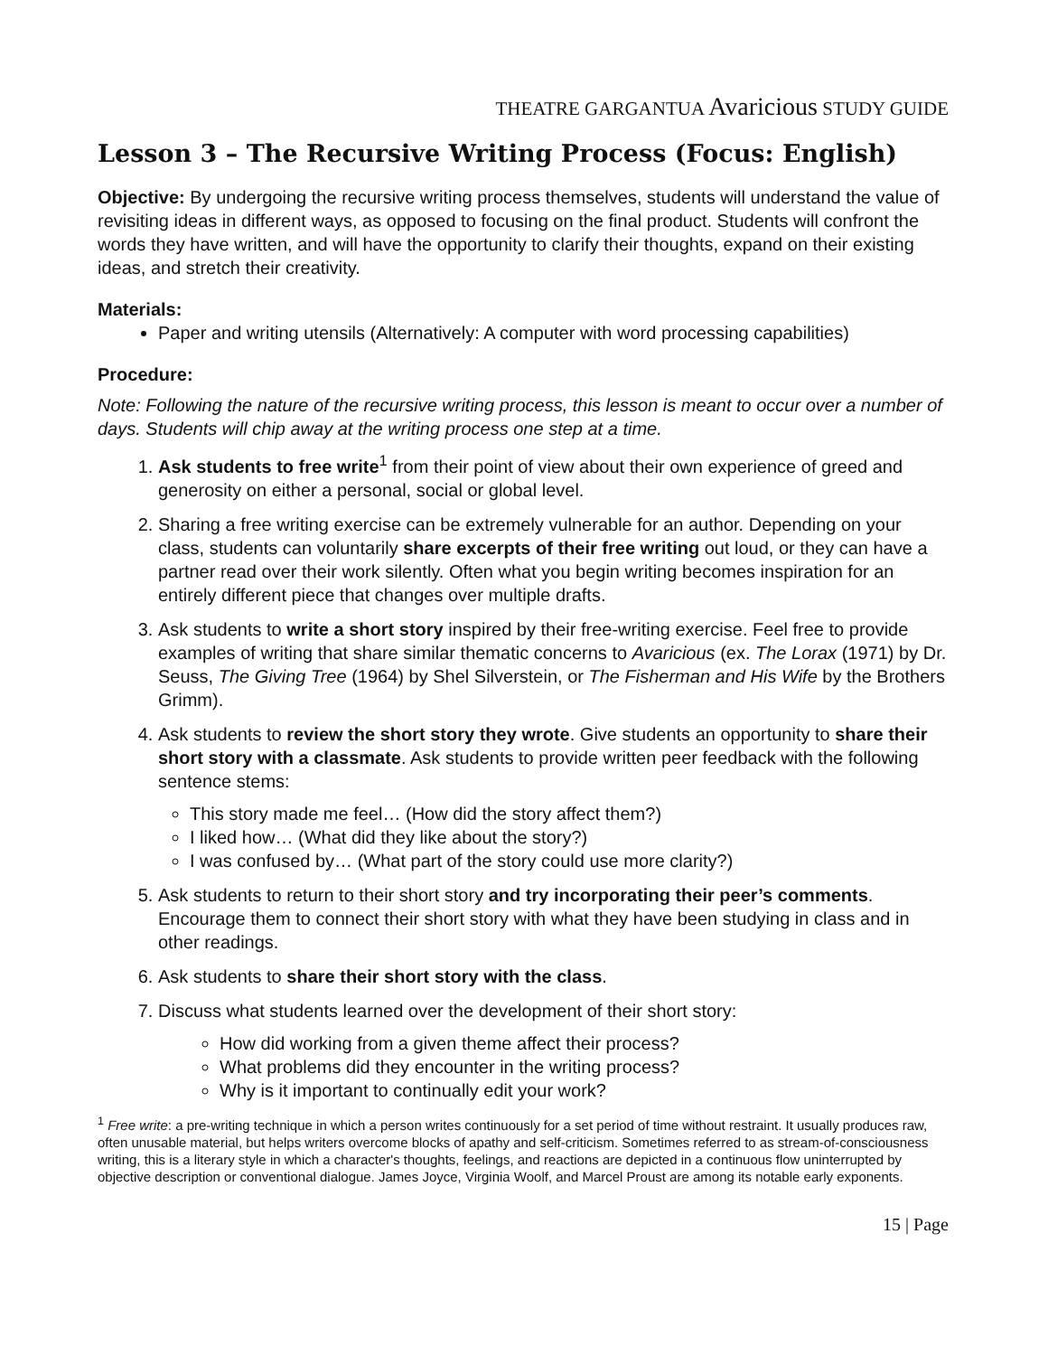THEATRE GARGANTUA Avaricious STUDY GUIDE
Lesson 3 – The Recursive Writing Process (Focus: English)
Objective: By undergoing the recursive writing process themselves, students will understand the value of revisiting ideas in different ways, as opposed to focusing on the final product. Students will confront the words they have written, and will have the opportunity to clarify their thoughts, expand on their existing ideas, and stretch their creativity.
Materials:
Paper and writing utensils (Alternatively: A computer with word processing capabilities)
Procedure:
Note: Following the nature of the recursive writing process, this lesson is meant to occur over a number of days. Students will chip away at the writing process one step at a time.
1. Ask students to free write<sup>1</sup> from their point of view about their own experience of greed and generosity on either a personal, social or global level.
2. Sharing a free writing exercise can be extremely vulnerable for an author. Depending on your class, students can voluntarily share excerpts of their free writing out loud, or they can have a partner read over their work silently. Often what you begin writing becomes inspiration for an entirely different piece that changes over multiple drafts.
3. Ask students to write a short story inspired by their free-writing exercise. Feel free to provide examples of writing that share similar thematic concerns to Avaricious (ex. The Lorax (1971) by Dr. Seuss, The Giving Tree (1964) by Shel Silverstein, or The Fisherman and His Wife by the Brothers Grimm).
4. Ask students to review the short story they wrote. Give students an opportunity to share their short story with a classmate. Ask students to provide written peer feedback with the following sentence stems:
This story made me feel… (How did the story affect them?)
I liked how… (What did they like about the story?)
I was confused by… (What part of the story could use more clarity?)
5. Ask students to return to their short story and try incorporating their peer’s comments. Encourage them to connect their short story with what they have been studying in class and in other readings.
6. Ask students to share their short story with the class.
7. Discuss what students learned over the development of their short story:
How did working from a given theme affect their process?
What problems did they encounter in the writing process?
Why is it important to continually edit your work?
<sup>1</sup> Free write: a pre-writing technique in which a person writes continuously for a set period of time without restraint. It usually produces raw, often unusable material, but helps writers overcome blocks of apathy and self-criticism. Sometimes referred to as stream-of-consciousness writing, this is a literary style in which a character's thoughts, feelings, and reactions are depicted in a continuous flow uninterrupted by objective description or conventional dialogue. James Joyce, Virginia Woolf, and Marcel Proust are among its notable early exponents.
15 | Page